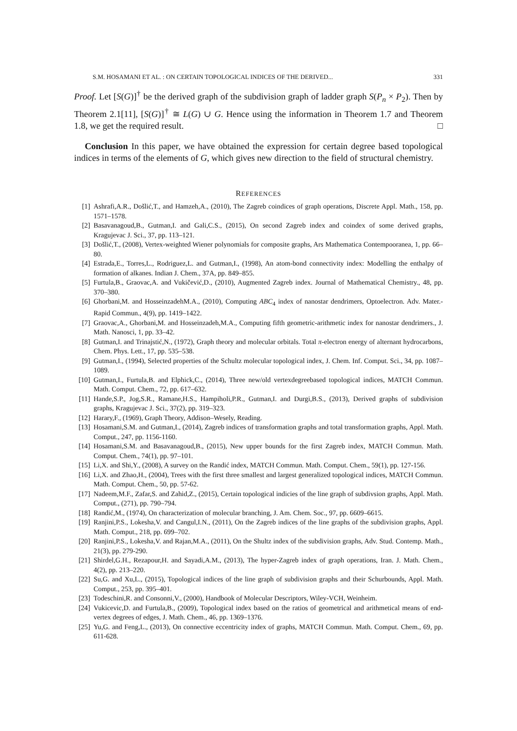S.M. HOSAMANI ET AL. : ON CERTAIN TOPOLOGICAL INDICES OF THE DERIVED... 331
Proof. Let [S(G)]<sup>†</sup> be the derived graph of the subdivision graph of ladder graph S(P<sub>n</sub> × P<sub>2</sub>). Then by Theorem 2.1[11], [S(G)]<sup>†</sup> ≅ L(G) ∪ G. Hence using the information in Theorem 1.7 and Theorem 1.8, we get the required result. □
Conclusion In this paper, we have obtained the expression for certain degree based topological indices in terms of the elements of G, which gives new direction to the field of structural chemistry.
REFERENCES
[1] Ashrafi,A.R., Došlić,T., and Hamzeh,A., (2010), The Zagreb coindices of graph operations, Discrete Appl. Math., 158, pp. 1571–1578.
[2] Basavanagoud,B., Gutman,I. and Gali,C.S., (2015), On second Zagreb index and coindex of some derived graphs, Kragujevac J. Sci., 37, pp. 113–121.
[3] Došlić,T., (2008), Vertex-weighted Wiener polynomials for composite graphs, Ars Mathematica Contempooranea, 1, pp. 66–80.
[4] Estrada,E., Torres,L., Rodriguez,L. and Gutman,I., (1998), An atom-bond connectivity index: Modelling the enthalpy of formation of alkanes. Indian J. Chem., 37A, pp. 849–855.
[5] Furtula,B., Graovac,A. and Vukičević,D., (2010), Augmented Zagreb index. Journal of Mathematical Chemistry., 48, pp. 370–380.
[6] Ghorbani,M. and HosseinzadehM.A., (2010), Computing ABC<sub>4</sub> index of nanostar dendrimers, Optoelectron. Adv. Mater.-Rapid Commun., 4(9), pp. 1419–1422.
[7] Graovac,A., Ghorbani,M. and Hosseinzadeh,M.A., Computing fifth geometric-arithmetic index for nanostar dendrimers., J. Math. Nanosci, 1, pp. 33–42.
[8] Gutman,I. and Trinajstić,N., (1972), Graph theory and molecular orbitals. Total π-electron energy of alternant hydrocarbons, Chem. Phys. Lett., 17, pp. 535–538.
[9] Gutman,I., (1994), Selected properties of the Schultz molecular topological index, J. Chem. Inf. Comput. Sci., 34, pp. 1087–1089.
[10] Gutman,I., Furtula,B. and Elphick,C., (2014), Three new/old vertexdegreebased topological indices, MATCH Commun. Math. Comput. Chem., 72, pp. 617–632.
[11] Hande,S.P., Jog,S.R., Ramane,H.S., Hampiholi,P.R., Gutman,I. and Durgi,B.S., (2013), Derived graphs of subdivision graphs, Kragujevac J. Sci., 37(2), pp. 319–323.
[12] Harary,F., (1969), Graph Theory, Addison–Wesely, Reading.
[13] Hosamani,S.M. and Gutman,I., (2014), Zagreb indices of transformation graphs and total transformation graphs, Appl. Math. Comput., 247, pp. 1156-1160.
[14] Hosamani,S.M. and Basavanagoud,B., (2015), New upper bounds for the first Zagreb index, MATCH Commun. Math. Comput. Chem., 74(1), pp. 97–101.
[15] Li,X. and Shi,Y., (2008), A survey on the Randić index, MATCH Commun. Math. Comput. Chem., 59(1), pp. 127-156.
[16] Li,X. and Zhao,H., (2004), Trees with the first three smallest and largest generalized topological indices, MATCH Commun. Math. Comput. Chem., 50, pp. 57-62.
[17] Nadeem,M.F., Zafar,S. and Zahid,Z., (2015), Certain topological indicies of the line graph of subdivsion graphs, Appl. Math. Comput., (271), pp. 790–794.
[18] Randić,M., (1974), On characterization of molecular branching, J. Am. Chem. Soc., 97, pp. 6609–6615.
[19] Ranjini,P.S., Lokesha,V. and Cangul,I.N., (2011), On the Zagreb indices of the line graphs of the subdivision graphs, Appl. Math. Comput., 218, pp. 699–702.
[20] Ranjini,P.S., Lokesha,V. and Rajan,M.A., (2011), On the Shultz index of the subdivision graphs, Adv. Stud. Contemp. Math., 21(3), pp. 279-290.
[21] Shirdel,G.H., Rezapour,H. and Sayadi,A.M., (2013), The hyper-Zagreb index of graph operations, Iran. J. Math. Chem., 4(2), pp. 213–220.
[22] Su,G. and Xu,L., (2015), Topological indices of the line graph of subdivision graphs and their Schurbounds, Appl. Math. Comput., 253, pp. 395–401.
[23] Todeschini,R. and Consonni,V., (2000), Handbook of Molecular Descriptors, Wiley-VCH, Weinheim.
[24] Vukicevic,D. and Furtula,B., (2009), Topological index based on the ratios of geometrical and arithmetical means of end-vertex degrees of edges, J. Math. Chem., 46, pp. 1369–1376.
[25] Yu,G. and Feng,L., (2013), On connective eccentricity index of graphs, MATCH Commun. Math. Comput. Chem., 69, pp. 611-628.